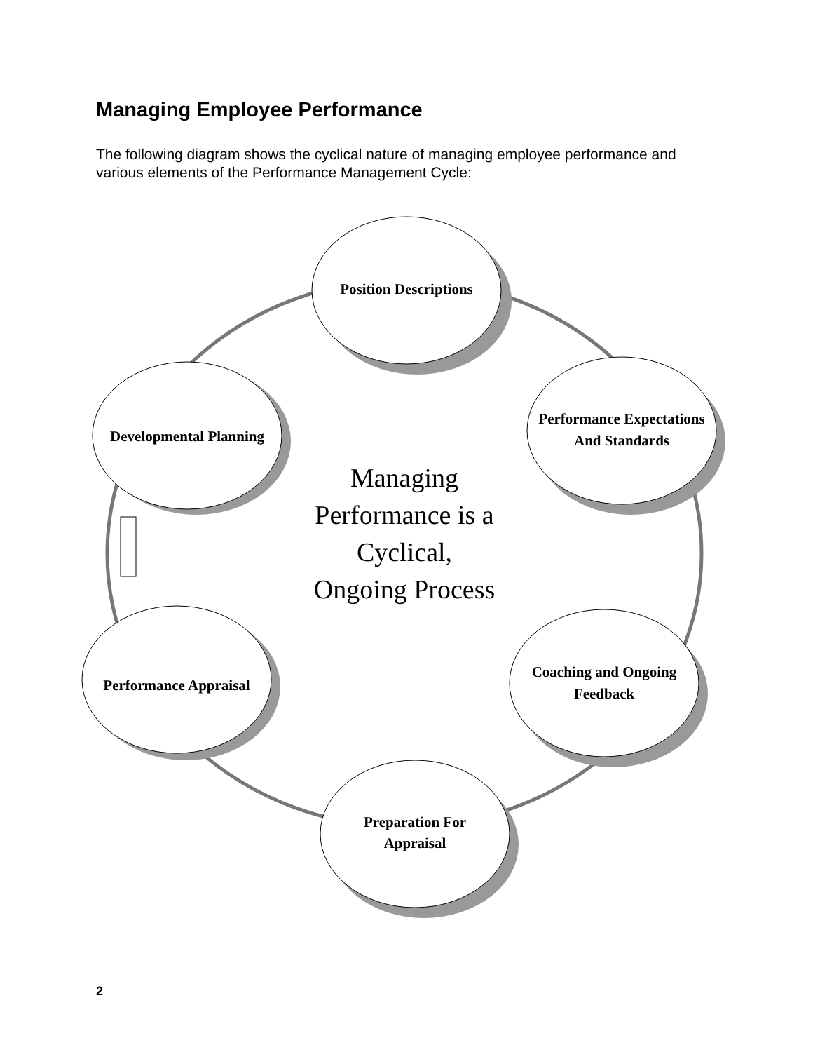Managing Employee Performance
The following diagram shows the cyclical nature of managing employee performance and various elements of the Performance Management Cycle:
Position Descriptions
Performance Expectations
And Standards
Coaching and Ongoing
Feedback
Preparation For
Appraisal
Performance Appraisal
Developmental Planning
Managing
Performance is a
Cyclical,
Ongoing Process
2